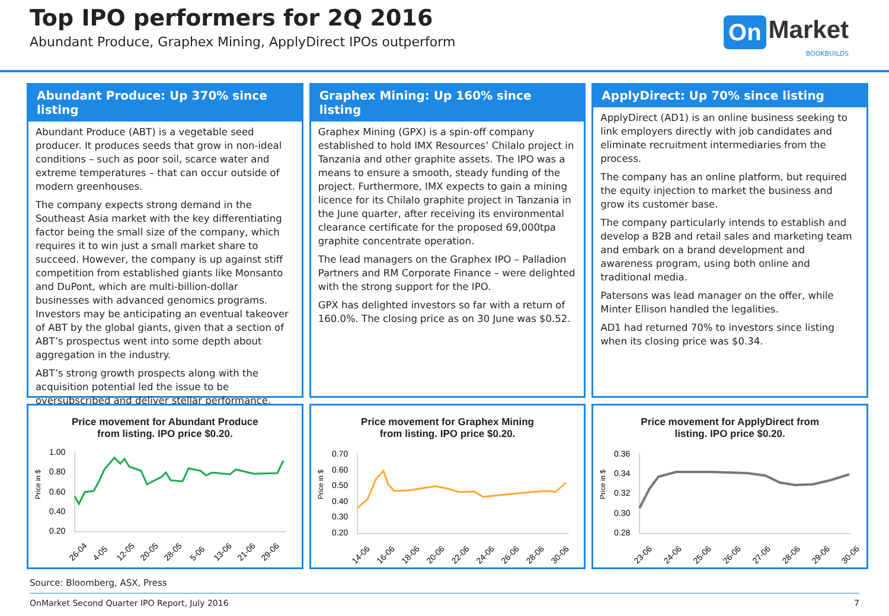Top IPO performers for 2Q 2016
Abundant Produce, Graphex Mining, ApplyDirect IPOs outperform
On Market
BOOKBUILDS
Abundant Produce: Up 370% since listing
Abundant Produce (ABT) is a vegetable seed producer. It produces seeds that grow in non-ideal conditions – such as poor soil, scarce water and extreme temperatures – that can occur outside of modern greenhouses.
The company expects strong demand in the Southeast Asia market with the key differentiating factor being the small size of the company, which requires it to win just a small market share to succeed. However, the company is up against stiff competition from established giants like Monsanto and DuPont, which are multi-billion-dollar businesses with advanced genomics programs. Investors may be anticipating an eventual takeover of ABT by the global giants, given that a section of ABT’s prospectus went into some depth about aggregation in the industry.
ABT’s strong growth prospects along with the acquisition potential led the issue to be oversubscribed and deliver stellar performance.
Graphex Mining: Up 160% since listing
Graphex Mining (GPX) is a spin-off company established to hold IMX Resources’ Chilalo project in Tanzania and other graphite assets. The IPO was a means to ensure a smooth, steady funding of the project. Furthermore, IMX expects to gain a mining licence for its Chilalo graphite project in Tanzania in the June quarter, after receiving its environmental clearance certificate for the proposed 69,000tpa graphite concentrate operation.
The lead managers on the Graphex IPO – Palladion Partners and RM Corporate Finance – were delighted with the strong support for the IPO.
GPX has delighted investors so far with a return of 160.0%. The closing price as on 30 June was $0.52.
ApplyDirect: Up 70% since listing
ApplyDirect (AD1) is an online business seeking to link employers directly with job candidates and eliminate recruitment intermediaries from the process.
The company has an online platform, but required the equity injection to market the business and grow its customer base.
The company particularly intends to establish and develop a B2B and retail sales and marketing team and embark on a brand development and awareness program, using both online and traditional media.
Patersons was lead manager on the offer, while Minter Ellison handled the legalities.
AD1 had returned 70% to investors since listing when its closing price was $0.34.
Price movement for Abundant Produce
from listing. IPO price $0.20.
Price in $
1.00
0.80
0.60
0.40
0.20
26-04
4-05
12-05
20-05
28-05
5-06
13-06
21-06
29-06
Price movement for Graphex Mining
from listing. IPO price $0.20.
Price in $
0.70
0.60
0.50
0.40
0.30
0.20
14-06
16-06
18-06
20-06
22-06
24-06
26-06
28-06
30-06
Price movement for ApplyDirect from
listing. IPO price $0.20.
Price in $
0.36
0.34
0.32
0.30
0.28
23-06
24-06
25-06
26-06
27-06
28-06
29-06
30-06
Source: Bloomberg, ASX, Press
OnMarket Second Quarter IPO Report, July 2016 7